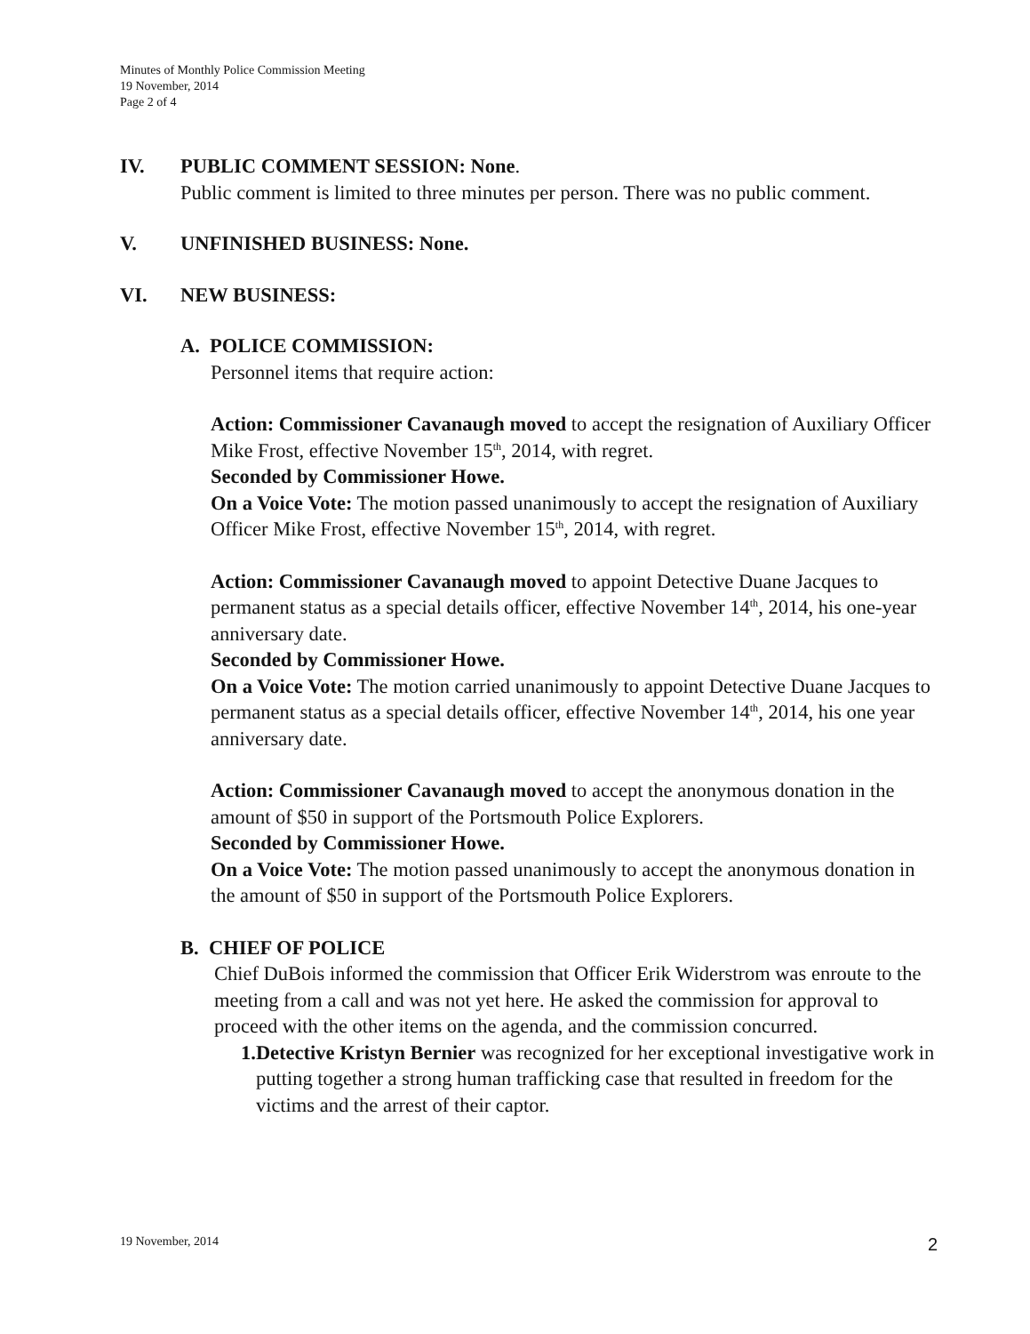Minutes of Monthly Police Commission Meeting
19 November, 2014
Page 2 of 4
IV. PUBLIC COMMENT SESSION: None.
Public comment is limited to three minutes per person. There was no public comment.
V. UNFINISHED BUSINESS: None.
VI. NEW BUSINESS:
A. POLICE COMMISSION:
Personnel items that require action:
Action: Commissioner Cavanaugh moved to accept the resignation of Auxiliary Officer Mike Frost, effective November 15<sup>th</sup>, 2014, with regret.
Seconded by Commissioner Howe.
On a Voice Vote: The motion passed unanimously to accept the resignation of Auxiliary Officer Mike Frost, effective November 15<sup>th</sup>, 2014, with regret.
Action: Commissioner Cavanaugh moved to appoint Detective Duane Jacques to permanent status as a special details officer, effective November 14<sup>th</sup>, 2014, his one-year anniversary date.
Seconded by Commissioner Howe.
On a Voice Vote: The motion carried unanimously to appoint Detective Duane Jacques to permanent status as a special details officer, effective November 14<sup>th</sup>, 2014, his one year anniversary date.
Action: Commissioner Cavanaugh moved to accept the anonymous donation in the amount of $50 in support of the Portsmouth Police Explorers.
Seconded by Commissioner Howe.
On a Voice Vote: The motion passed unanimously to accept the anonymous donation in the amount of $50 in support of the Portsmouth Police Explorers.
B. CHIEF OF POLICE
Chief DuBois informed the commission that Officer Erik Widerstrom was enroute to the meeting from a call and was not yet here. He asked the commission for approval to proceed with the other items on the agenda, and the commission concurred.
1. Detective Kristyn Bernier was recognized for her exceptional investigative work in putting together a strong human trafficking case that resulted in freedom for the victims and the arrest of their captor.
19 November, 2014 2